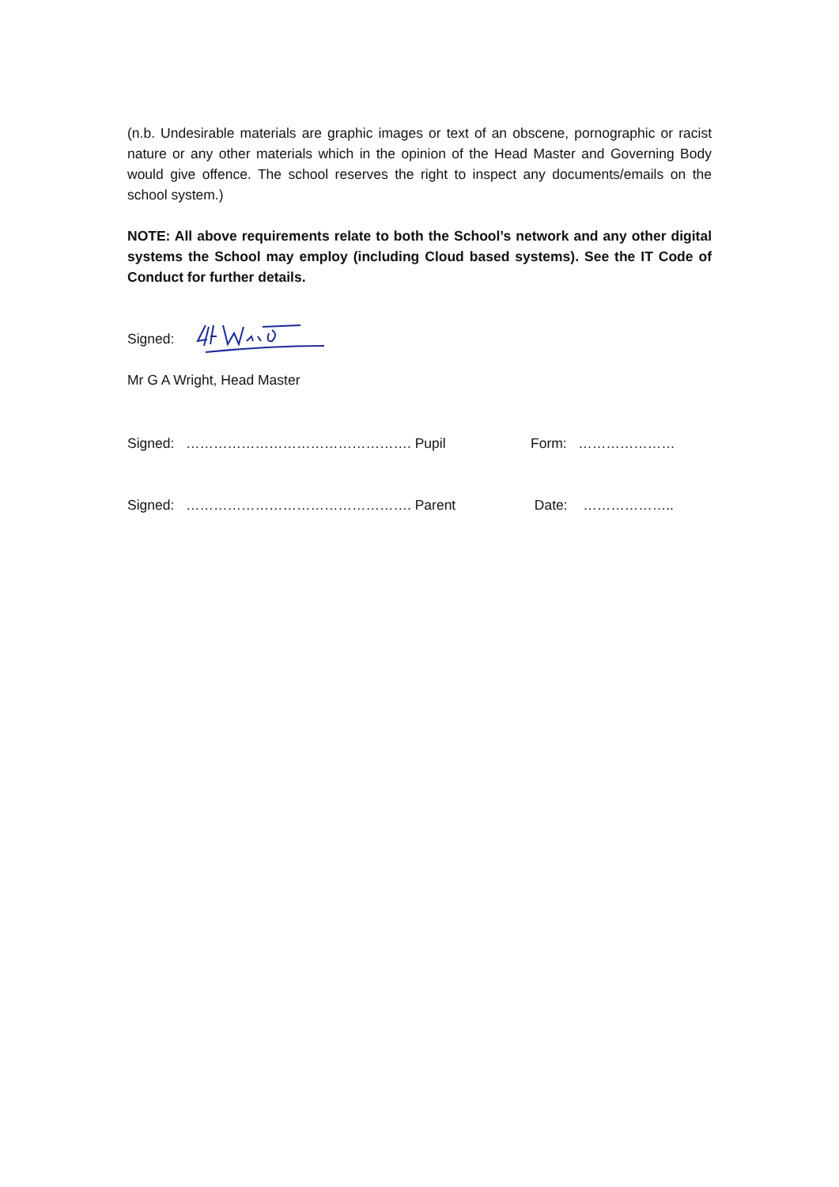(n.b. Undesirable materials are graphic images or text of an obscene, pornographic or racist nature or any other materials which in the opinion of the Head Master and Governing Body would give offence. The school reserves the right to inspect any documents/emails on the school system.)
NOTE: All above requirements relate to both the School’s network and any other digital systems the School may employ (including Cloud based systems). See the IT Code of Conduct for further details.
Signed:
Mr G A Wright, Head Master
Signed: …………………………………………. Pupil Form: …………………
Signed: …………………………………………. Parent Date: ………………..